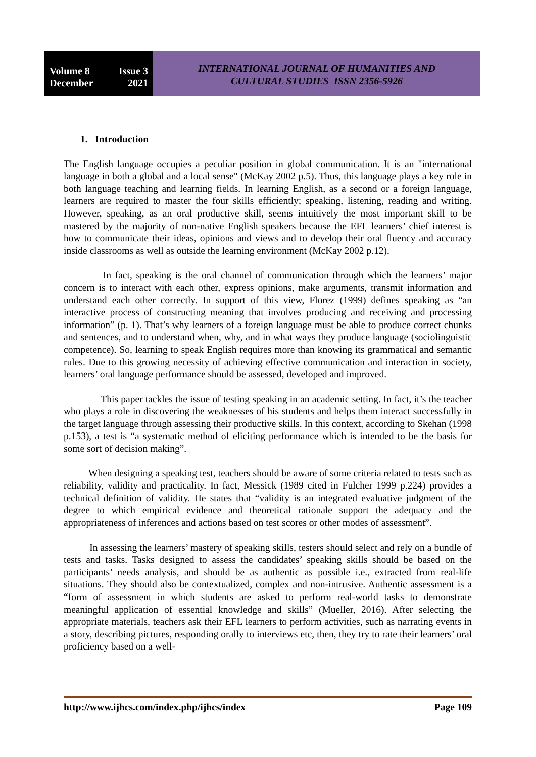Volume 8 Issue 3
December 2021
INTERNATIONAL JOURNAL OF HUMANITIES AND
CULTURAL STUDIES ISSN 2356-5926
1. Introduction
The English language occupies a peculiar position in global communication. It is an "international language in both a global and a local sense" (McKay 2002 p.5). Thus, this language plays a key role in both language teaching and learning fields. In learning English, as a second or a foreign language, learners are required to master the four skills efficiently; speaking, listening, reading and writing. However, speaking, as an oral productive skill, seems intuitively the most important skill to be mastered by the majority of non-native English speakers because the EFL learners’ chief interest is how to communicate their ideas, opinions and views and to develop their oral fluency and accuracy inside classrooms as well as outside the learning environment (McKay 2002 p.12).
In fact, speaking is the oral channel of communication through which the learners’ major concern is to interact with each other, express opinions, make arguments, transmit information and understand each other correctly. In support of this view, Florez (1999) defines speaking as “an interactive process of constructing meaning that involves producing and receiving and processing information” (p. 1). That’s why learners of a foreign language must be able to produce correct chunks and sentences, and to understand when, why, and in what ways they produce language (sociolinguistic competence). So, learning to speak English requires more than knowing its grammatical and semantic rules. Due to this growing necessity of achieving effective communication and interaction in society, learners’ oral language performance should be assessed, developed and improved.
This paper tackles the issue of testing speaking in an academic setting. In fact, it’s the teacher who plays a role in discovering the weaknesses of his students and helps them interact successfully in the target language through assessing their productive skills. In this context, according to Skehan (1998 p.153), a test is “a systematic method of eliciting performance which is intended to be the basis for some sort of decision making”.
When designing a speaking test, teachers should be aware of some criteria related to tests such as reliability, validity and practicality. In fact, Messick (1989 cited in Fulcher 1999 p.224) provides a technical definition of validity. He states that “validity is an integrated evaluative judgment of the degree to which empirical evidence and theoretical rationale support the adequacy and the appropriateness of inferences and actions based on test scores or other modes of assessment”.
In assessing the learners’ mastery of speaking skills, testers should select and rely on a bundle of tests and tasks. Tasks designed to assess the candidates’ speaking skills should be based on the participants’ needs analysis, and should be as authentic as possible i.e., extracted from real-life situations. They should also be contextualized, complex and non-intrusive. Authentic assessment is a “form of assessment in which students are asked to perform real-world tasks to demonstrate meaningful application of essential knowledge and skills” (Mueller, 2016). After selecting the appropriate materials, teachers ask their EFL learners to perform activities, such as narrating events in a story, describing pictures, responding orally to interviews etc, then, they try to rate their learners’ oral proficiency based on a well-
http://www.ijhcs.com/index.php/ijhcs/index Page 109